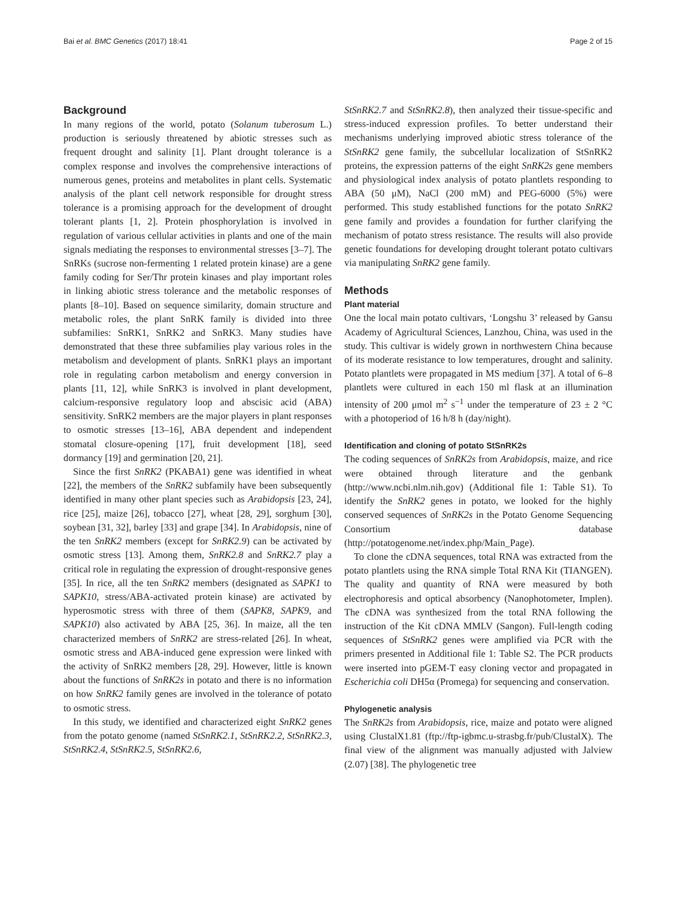Bai et al. BMC Genetics (2017) 18:41 Page 2 of 15
Background
In many regions of the world, potato (Solanum tuberosum L.) production is seriously threatened by abiotic stresses such as frequent drought and salinity [1]. Plant drought tolerance is a complex response and involves the comprehensive interactions of numerous genes, proteins and metabolites in plant cells. Systematic analysis of the plant cell network responsible for drought stress tolerance is a promising approach for the development of drought tolerant plants [1, 2]. Protein phosphorylation is involved in regulation of various cellular activities in plants and one of the main signals mediating the responses to environmental stresses [3–7]. The SnRKs (sucrose non-fermenting 1 related protein kinase) are a gene family coding for Ser/Thr protein kinases and play important roles in linking abiotic stress tolerance and the metabolic responses of plants [8–10]. Based on sequence similarity, domain structure and metabolic roles, the plant SnRK family is divided into three subfamilies: SnRK1, SnRK2 and SnRK3. Many studies have demonstrated that these three subfamilies play various roles in the metabolism and development of plants. SnRK1 plays an important role in regulating carbon metabolism and energy conversion in plants [11, 12], while SnRK3 is involved in plant development, calcium-responsive regulatory loop and abscisic acid (ABA) sensitivity. SnRK2 members are the major players in plant responses to osmotic stresses [13–16], ABA dependent and independent stomatal closure-opening [17], fruit development [18], seed dormancy [19] and germination [20, 21].
Since the first SnRK2 (PKABA1) gene was identified in wheat [22], the members of the SnRK2 subfamily have been subsequently identified in many other plant species such as Arabidopsis [23, 24], rice [25], maize [26], tobacco [27], wheat [28, 29], sorghum [30], soybean [31, 32], barley [33] and grape [34]. In Arabidopsis, nine of the ten SnRK2 members (except for SnRK2.9) can be activated by osmotic stress [13]. Among them, SnRK2.8 and SnRK2.7 play a critical role in regulating the expression of drought-responsive genes [35]. In rice, all the ten SnRK2 members (designated as SAPK1 to SAPK10, stress/ABA-activated protein kinase) are activated by hyperosmotic stress with three of them (SAPK8, SAPK9, and SAPK10) also activated by ABA [25, 36]. In maize, all the ten characterized members of SnRK2 are stress-related [26]. In wheat, osmotic stress and ABA-induced gene expression were linked with the activity of SnRK2 members [28, 29]. However, little is known about the functions of SnRK2s in potato and there is no information on how SnRK2 family genes are involved in the tolerance of potato to osmotic stress.
In this study, we identified and characterized eight SnRK2 genes from the potato genome (named StSnRK2.1, StSnRK2.2, StSnRK2.3, StSnRK2.4, StSnRK2.5, StSnRK2.6,
StSnRK2.7 and StSnRK2.8), then analyzed their tissue-specific and stress-induced expression profiles. To better understand their mechanisms underlying improved abiotic stress tolerance of the StSnRK2 gene family, the subcellular localization of StSnRK2 proteins, the expression patterns of the eight SnRK2s gene members and physiological index analysis of potato plantlets responding to ABA (50 μM), NaCl (200 mM) and PEG-6000 (5%) were performed. This study established functions for the potato SnRK2 gene family and provides a foundation for further clarifying the mechanism of potato stress resistance. The results will also provide genetic foundations for developing drought tolerant potato cultivars via manipulating SnRK2 gene family.
Methods
Plant material
One the local main potato cultivars, ‘Longshu 3’ released by Gansu Academy of Agricultural Sciences, Lanzhou, China, was used in the study. This cultivar is widely grown in northwestern China because of its moderate resistance to low temperatures, drought and salinity. Potato plantlets were propagated in MS medium [37]. A total of 6–8 plantlets were cultured in each 150 ml flask at an illumination intensity of 200 μmol m<sup>2</sup> s<sup>−1</sup> under the temperature of 23 ± 2 °C with a photoperiod of 16 h/8 h (day/night).
Identification and cloning of potato StSnRK2s
The coding sequences of SnRK2s from Arabidopsis, maize, and rice were obtained through literature and the genbank (http://www.ncbi.nlm.nih.gov) (Additional file 1: Table S1). To identify the SnRK2 genes in potato, we looked for the highly conserved sequences of SnRK2s in the Potato Genome Sequencing Consortium database (http://potatogenome.net/index.php/Main_Page).
To clone the cDNA sequences, total RNA was extracted from the potato plantlets using the RNA simple Total RNA Kit (TIANGEN). The quality and quantity of RNA were measured by both electrophoresis and optical absorbency (Nanophotometer, Implen). The cDNA was synthesized from the total RNA following the instruction of the Kit cDNA MMLV (Sangon). Full-length coding sequences of StSnRK2 genes were amplified via PCR with the primers presented in Additional file 1: Table S2. The PCR products were inserted into pGEM-T easy cloning vector and propagated in Escherichia coli DH5α (Promega) for sequencing and conservation.
Phylogenetic analysis
The SnRK2s from Arabidopsis, rice, maize and potato were aligned using ClustalX1.81 (ftp://ftp-igbmc.u-strasbg.fr/pub/ClustalX). The final view of the alignment was manually adjusted with Jalview (2.07) [38]. The phylogenetic tree